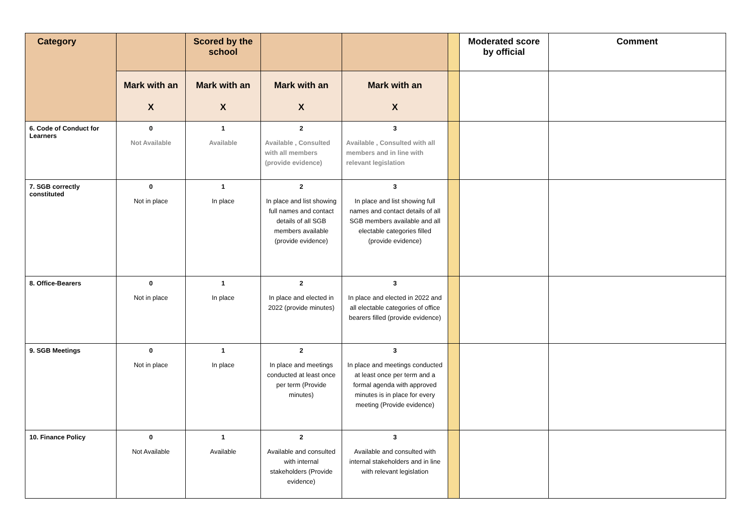| Category | | Scored by the school | | | | Moderated score by official | Comment |
| | Mark with an X | Mark with an X | Mark with an X | Mark with an X | | | |
| 6. Code of Conduct for Learners | 0 Not Available | 1 Available | 2 Available , Consulted with all members (provide evidence) | 3 Available , Consulted with all members and in line with relevant legislation | | | |
| 7. SGB correctly constituted | 0 Not in place | 1 In place | 2 In place and list showing full names and contact details of all SGB members available (provide evidence) | 3 In place and list showing full names and contact details of all SGB members available and all electable categories filled (provide evidence) | | | |
| 8. Office-Bearers | 0 Not in place | 1 In place | 2 In place and elected in 2022 (provide minutes) | 3 In place and elected in 2022 and all electable categories of office bearers filled (provide evidence) | | | |
| 9. SGB Meetings | 0 Not in place | 1 In place | 2 In place and meetings conducted at least once per term (Provide minutes) | 3 In place and meetings conducted at least once per term and a formal agenda with approved minutes is in place for every meeting (Provide evidence) | | | |
| 10. Finance Policy | 0 Not Available | 1 Available | 2 Available and consulted with internal stakeholders (Provide evidence) | 3 Available and consulted with internal stakeholders and in line with relevant legislation | | | |